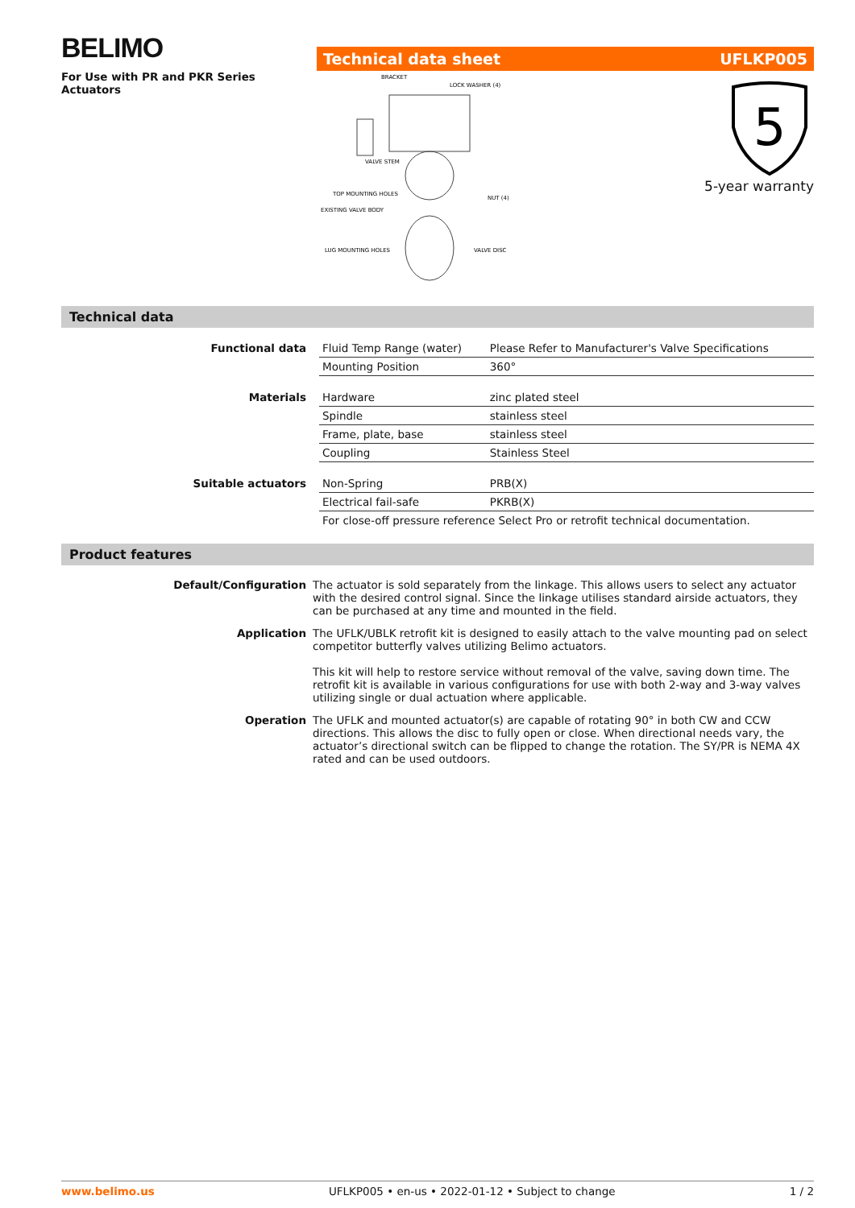BELIMO
For Use with PR and PKR Series Actuators
Technical data sheet UFLKP005
BRACKET
LOCK WASHER (4)
VALVE STEM
TOP MOUNTING HOLES
EXISTING VALVE BODY
NUT (4)
LUG MOUNTING HOLES
VALVE DISC
5
5-year warranty
Technical data
| Functional data | Fluid Temp Range (water) | Please Refer to Manufacturer's Valve Specifications |
| | Mounting Position | 360° |
| Materials | Hardware | zinc plated steel |
| | Spindle | stainless steel |
| | Frame, plate, base | stainless steel |
| | Coupling | Stainless Steel |
| Suitable actuators | Non-Spring | PRB(X) |
| | Electrical fail-safe | PKRB(X) |
| | For close-off pressure reference Select Pro or retrofit technical documentation. | |
Product features
| Default/Configuration | The actuator is sold separately from the linkage. This allows users to select any actuator with the desired control signal. Since the linkage utilises standard airside actuators, they can be purchased at any time and mounted in the field. |
| Application | The UFLK/UBLK retrofit kit is designed to easily attach to the valve mounting pad on select competitor butterfly valves utilizing Belimo actuators. This kit will help to restore service without removal of the valve, saving down time. The retrofit kit is available in various configurations for use with both 2-way and 3-way valves utilizing single or dual actuation where applicable. |
| Operation | The UFLK and mounted actuator(s) are capable of rotating 90° in both CW and CCW directions. This allows the disc to fully open or close. When directional needs vary, the actuator’s directional switch can be flipped to change the rotation. The SY/PR is NEMA 4X rated and can be used outdoors. |
www.belimo.us UFLKP005 • en-us • 2022-01-12 • Subject to change 1 / 2